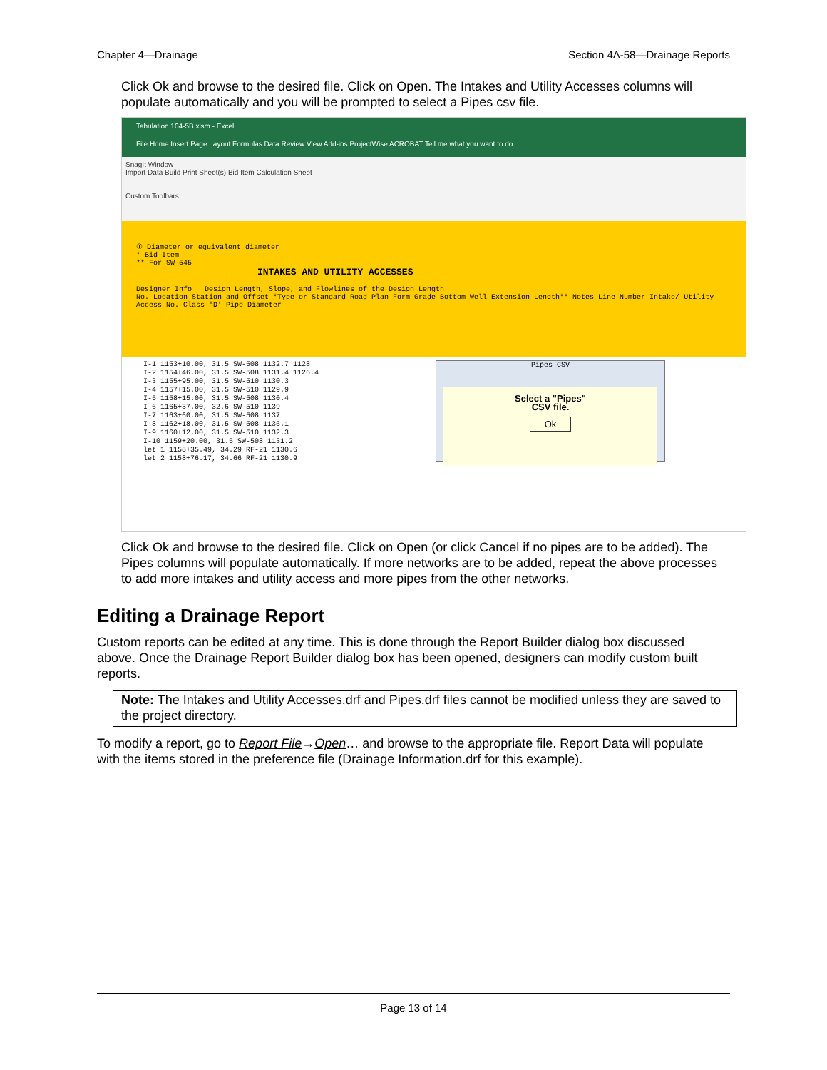Chapter 4—Drainage Section 4A-58—Drainage Reports
Click Ok and browse to the desired file. Click on Open. The Intakes and Utility Accesses columns will populate automatically and you will be prompted to select a Pipes csv file.
Tabulation 104-5B.xlsm - Excel
File Home Insert Page Layout Formulas Data Review View Add-ins ProjectWise ACROBAT Tell me what you want to do
SnagIt Window
Import Data Build Print Sheet(s) Bid Item Calculation Sheet
Custom Toolbars
① Diameter or equivalent diameter
* Bid Item
** For SW-545
INTAKES AND UTILITY ACCESSES
Designer Info Design Length, Slope, and Flowlines of the Design Length
No. Location Station and Offset *Type or Standard Road Plan Form Grade Bottom Well Extension Length** Notes Line Number Intake/ Utility Access No. Class 'D' Pipe Diameter
I-1 1153+10.00, 31.5 SW-508 1132.7 1128
I-2 1154+46.00, 31.5 SW-508 1131.4 1126.4
I-3 1155+95.00, 31.5 SW-510 1130.3
I-4 1157+15.00, 31.5 SW-510 1129.9
I-5 1158+15.00, 31.5 SW-508 1130.4
I-6 1165+37.00, 32.6 SW-510 1139
I-7 1163+60.00, 31.5 SW-508 1137
I-8 1162+18.00, 31.5 SW-508 1135.1
I-9 1160+12.00, 31.5 SW-510 1132.3
I-10 1159+20.00, 31.5 SW-508 1131.2
let 1 1158+35.49, 34.29 RF-21 1130.6
let 2 1158+76.17, 34.66 RF-21 1130.9
Pipes CSV
Select a "Pipes"
CSV file.
Ok
Click Ok and browse to the desired file. Click on Open (or click Cancel if no pipes are to be added). The Pipes columns will populate automatically. If more networks are to be added, repeat the above processes to add more intakes and utility access and more pipes from the other networks.
Editing a Drainage Report
Custom reports can be edited at any time. This is done through the Report Builder dialog box discussed above. Once the Drainage Report Builder dialog box has been opened, designers can modify custom built reports.
Note: The Intakes and Utility Accesses.drf and Pipes.drf files cannot be modified unless they are saved to the project directory.
To modify a report, go to Report File→Open… and browse to the appropriate file. Report Data will populate with the items stored in the preference file (Drainage Information.drf for this example).
Page 13 of 14